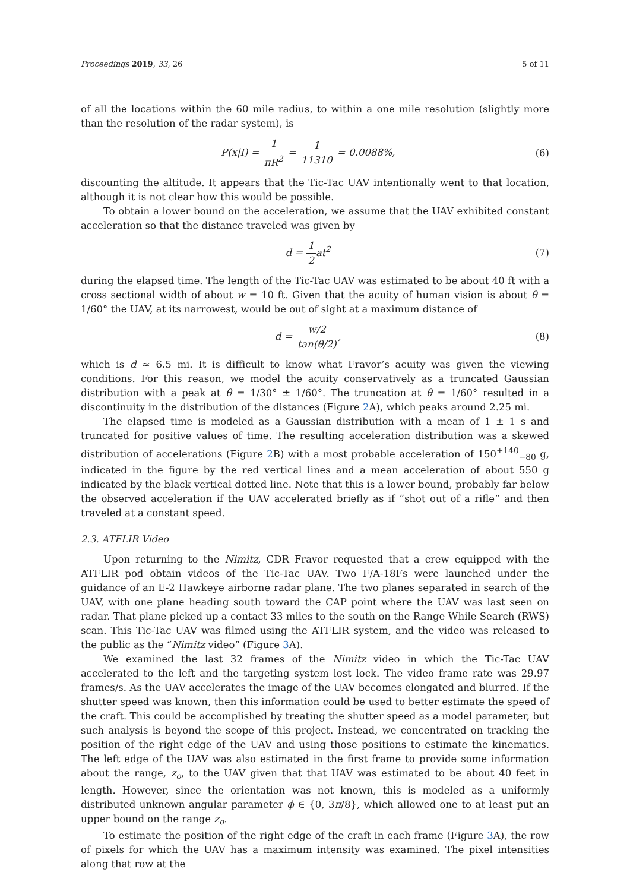Proceedings 2019, 33, 26 5 of 11
of all the locations within the 60 mile radius, to within a one mile resolution (slightly more than the resolution of the radar system), is
P(x|I) = 1 πR<sup>2</sup> = 1 11310 = 0.0088%,
(6)
discounting the altitude. It appears that the Tic-Tac UAV intentionally went to that location, although it is not clear how this would be possible.
To obtain a lower bound on the acceleration, we assume that the UAV exhibited constant acceleration so that the distance traveled was given by
d = 1 2at<sup>2</sup> (7)
during the elapsed time. The length of the Tic-Tac UAV was estimated to be about 40 ft with a cross sectional width of about w = 10 ft. Given that the acuity of human vision is about θ = 1/60° the UAV, at its narrowest, would be out of sight at a maximum distance of
d = w/2 tan(θ/2), (8)
which is d ≈ 6.5 mi. It is difficult to know what Fravor’s acuity was given the viewing conditions. For this reason, we model the acuity conservatively as a truncated Gaussian distribution with a peak at θ = 1/30° ± 1/60°. The truncation at θ = 1/60° resulted in a discontinuity in the distribution of the distances (Figure 2 A), which peaks around 2.25 mi.
The elapsed time is modeled as a Gaussian distribution with a mean of 1 ± 1 s and truncated for positive values of time. The resulting acceleration distribution was a skewed distribution of accelerations (Figure 2 B) with a most probable acceleration of 150<sup>+140</sup><sub>−80</sub> g, indicated in the figure by the red vertical lines and a mean acceleration of about 550 g indicated by the black vertical dotted line. Note that this is a lower bound, probably far below the observed acceleration if the UAV accelerated briefly as if “shot out of a rifle” and then traveled at a constant speed.
2.3. ATFLIR Video
Upon returning to the Nimitz, CDR Fravor requested that a crew equipped with the ATFLIR pod obtain videos of the Tic-Tac UAV. Two F/A-18Fs were launched under the guidance of an E-2 Hawkeye airborne radar plane. The two planes separated in search of the UAV, with one plane heading south toward the CAP point where the UAV was last seen on radar. That plane picked up a contact 33 miles to the south on the Range While Search (RWS) scan. This Tic-Tac UAV was filmed using the ATFLIR system, and the video was released to the public as the “Nimitz video” (Figure 3 A).
We examined the last 32 frames of the Nimitz video in which the Tic-Tac UAV accelerated to the left and the targeting system lost lock. The video frame rate was 29.97 frames/s. As the UAV accelerates the image of the UAV becomes elongated and blurred. If the shutter speed was known, then this information could be used to better estimate the speed of the craft. This could be accomplished by treating the shutter speed as a model parameter, but such analysis is beyond the scope of this project. Instead, we concentrated on tracking the position of the right edge of the UAV and using those positions to estimate the kinematics. The left edge of the UAV was also estimated in the first frame to provide some information about the range, z<sub>o</sub>, to the UAV given that that UAV was estimated to be about 40 feet in length. However, since the orientation was not known, this is modeled as a uniformly distributed unknown angular parameter ϕ ∈ {0, 3π/8}, which allowed one to at least put an upper bound on the range z<sub>o</sub>.
To estimate the position of the right edge of the craft in each frame (Figure 3 A), the row of pixels for which the UAV has a maximum intensity was examined. The pixel intensities along that row at the